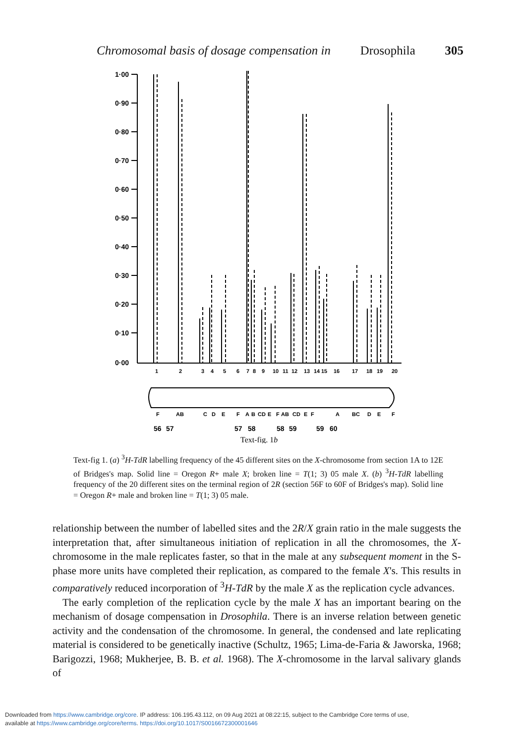Chromosomal basis of dosage compensation in Drosophila 305
1·00
0·90
0·80
0·70
0·60
0·50
0·40
0·30
0·20
0·10
0·00
1
2
3
4
5
6
7
8
9
10
11
12
13
14
15
16
17
18
19
20
F
AB
C
D
E
F
A
B
CD
E
F
AB
CD
E
F
A
BC
D
E
F
56
57
57
58
58
59
59
60
Text-fig. 1b
Text-fig 1. (a) <sup>3</sup>H-TdR labelling frequency of the 45 different sites on the X-chromosome from section 1A to 12E of Bridges's map. Solid line = Oregon R+ male X; broken line = T(1; 3) 05 male X. (b) <sup>3</sup>H-TdR labelling frequency of the 20 different sites on the terminal region of 2R (section 56F to 60F of Bridges's map). Solid line = Oregon R+ male and broken line = T(1; 3) 05 male.
relationship between the number of labelled sites and the 2R/X grain ratio in the male suggests the interpretation that, after simultaneous initiation of replication in all the chromosomes, the X-chromosome in the male replicates faster, so that in the male at any subsequent moment in the S-phase more units have completed their replication, as compared to the female X's. This results in comparatively reduced incorporation of <sup>3</sup>H-TdR by the male X as the replication cycle advances.
The early completion of the replication cycle by the male X has an important bearing on the mechanism of dosage compensation in Drosophila. There is an inverse relation between genetic activity and the condensation of the chromosome. In general, the condensed and late replicating material is considered to be genetically inactive (Schultz, 1965; Lima-de-Faria & Jaworska, 1968; Barigozzi, 1968; Mukherjee, B. B. et al. 1968). The X-chromosome in the larval salivary glands of
Downloaded from https://www.cambridge.org/core. IP address: 106.195.43.112, on 09 Aug 2021 at 08:22:15, subject to the Cambridge Core terms of use,
available at https://www.cambridge.org/core/terms. https://doi.org/10.1017/S0016672300001646